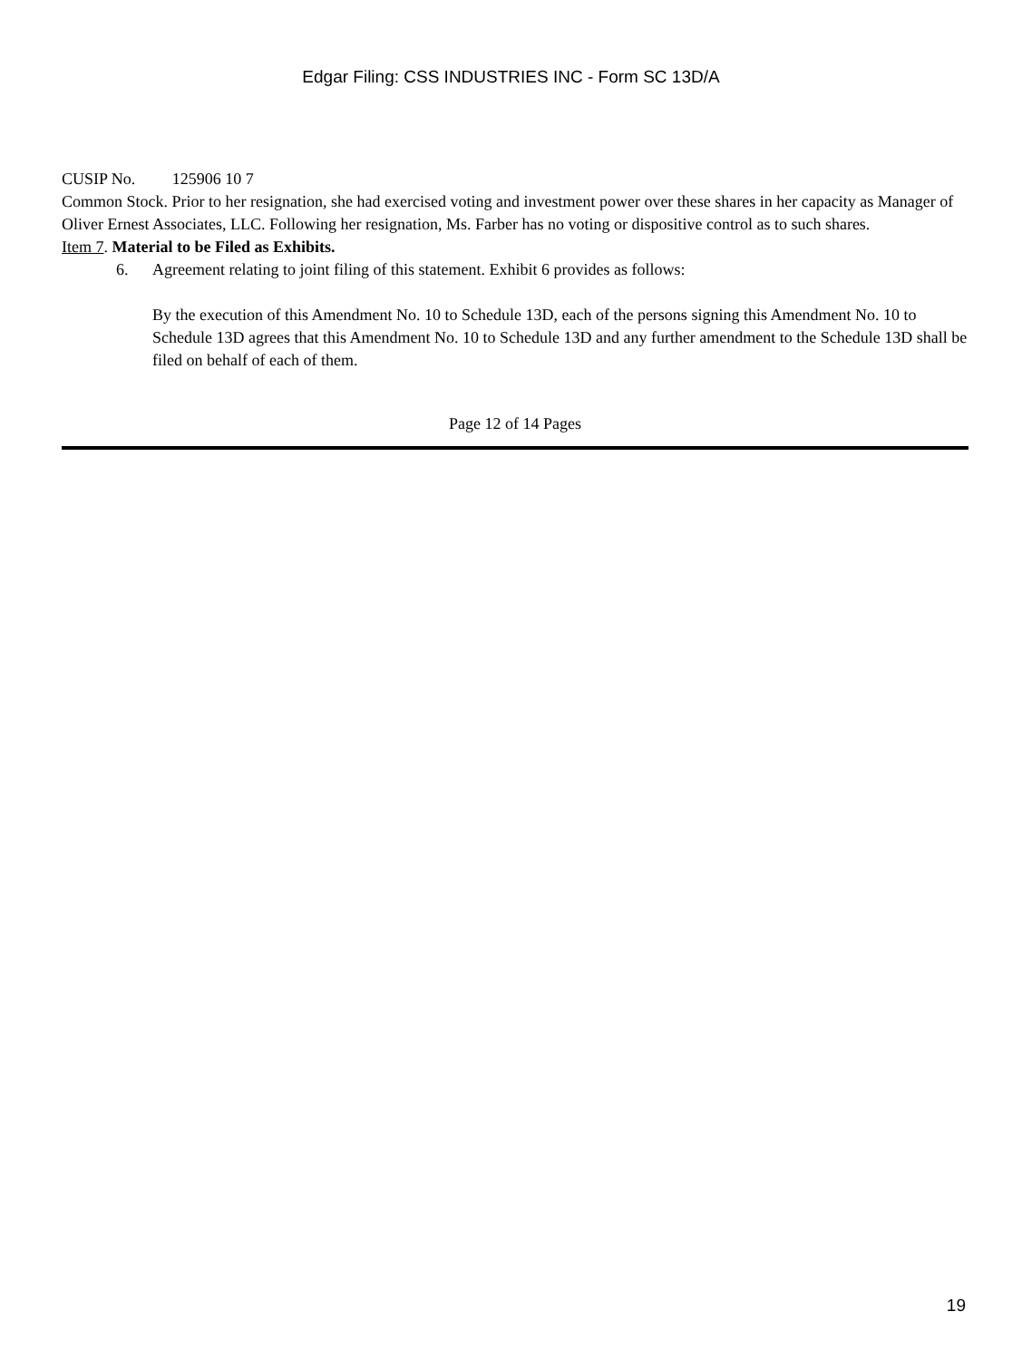Edgar Filing: CSS INDUSTRIES INC - Form SC 13D/A
CUSIP No. 125906 10 7
Common Stock. Prior to her resignation, she had exercised voting and investment power over these shares in her capacity as Manager of Oliver Ernest Associates, LLC. Following her resignation, Ms. Farber has no voting or dispositive control as to such shares.
Item 7. Material to be Filed as Exhibits.
6. Agreement relating to joint filing of this statement. Exhibit 6 provides as follows:
By the execution of this Amendment No. 10 to Schedule 13D, each of the persons signing this Amendment No. 10 to Schedule 13D agrees that this Amendment No. 10 to Schedule 13D and any further amendment to the Schedule 13D shall be filed on behalf of each of them.
Page 12 of 14 Pages
19